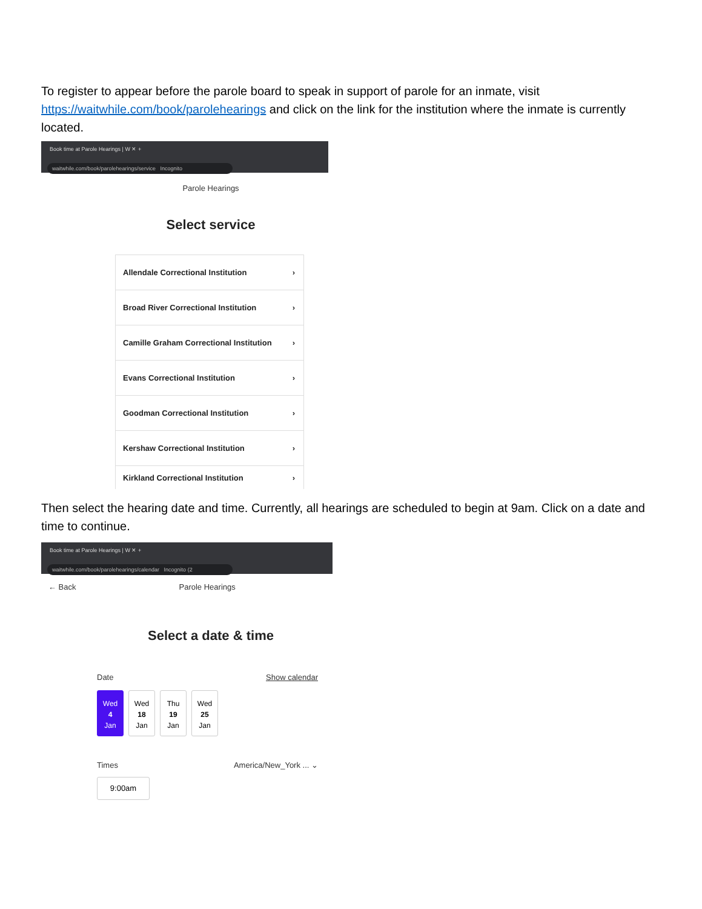To register to appear before the parole board to speak in support of parole for an inmate, visit https://waitwhile.com/book/parolehearings and click on the link for the institution where the inmate is currently located.
Book time at Parole Hearings | W ✕ +
waitwhile.com/book/parolehearings/service Incognito
Parole Hearings
Select service
Allendale Correctional Institution ›
Broad River Correctional Institution ›
Camille Graham Correctional Institution ›
Evans Correctional Institution ›
Goodman Correctional Institution ›
Kershaw Correctional Institution ›
Kirkland Correctional Institution ›
Then select the hearing date and time. Currently, all hearings are scheduled to begin at 9am. Click on a date and time to continue.
Book time at Parole Hearings | W ✕ +
waitwhile.com/book/parolehearings/calendar Incognito (2
← Back Parole Hearings
Select a date & time
Date Show calendar
Wed
4
Jan
Wed
18
Jan
Thu
19
Jan
Wed
25
Jan
Times America/New_York ... ⌄
9:00am